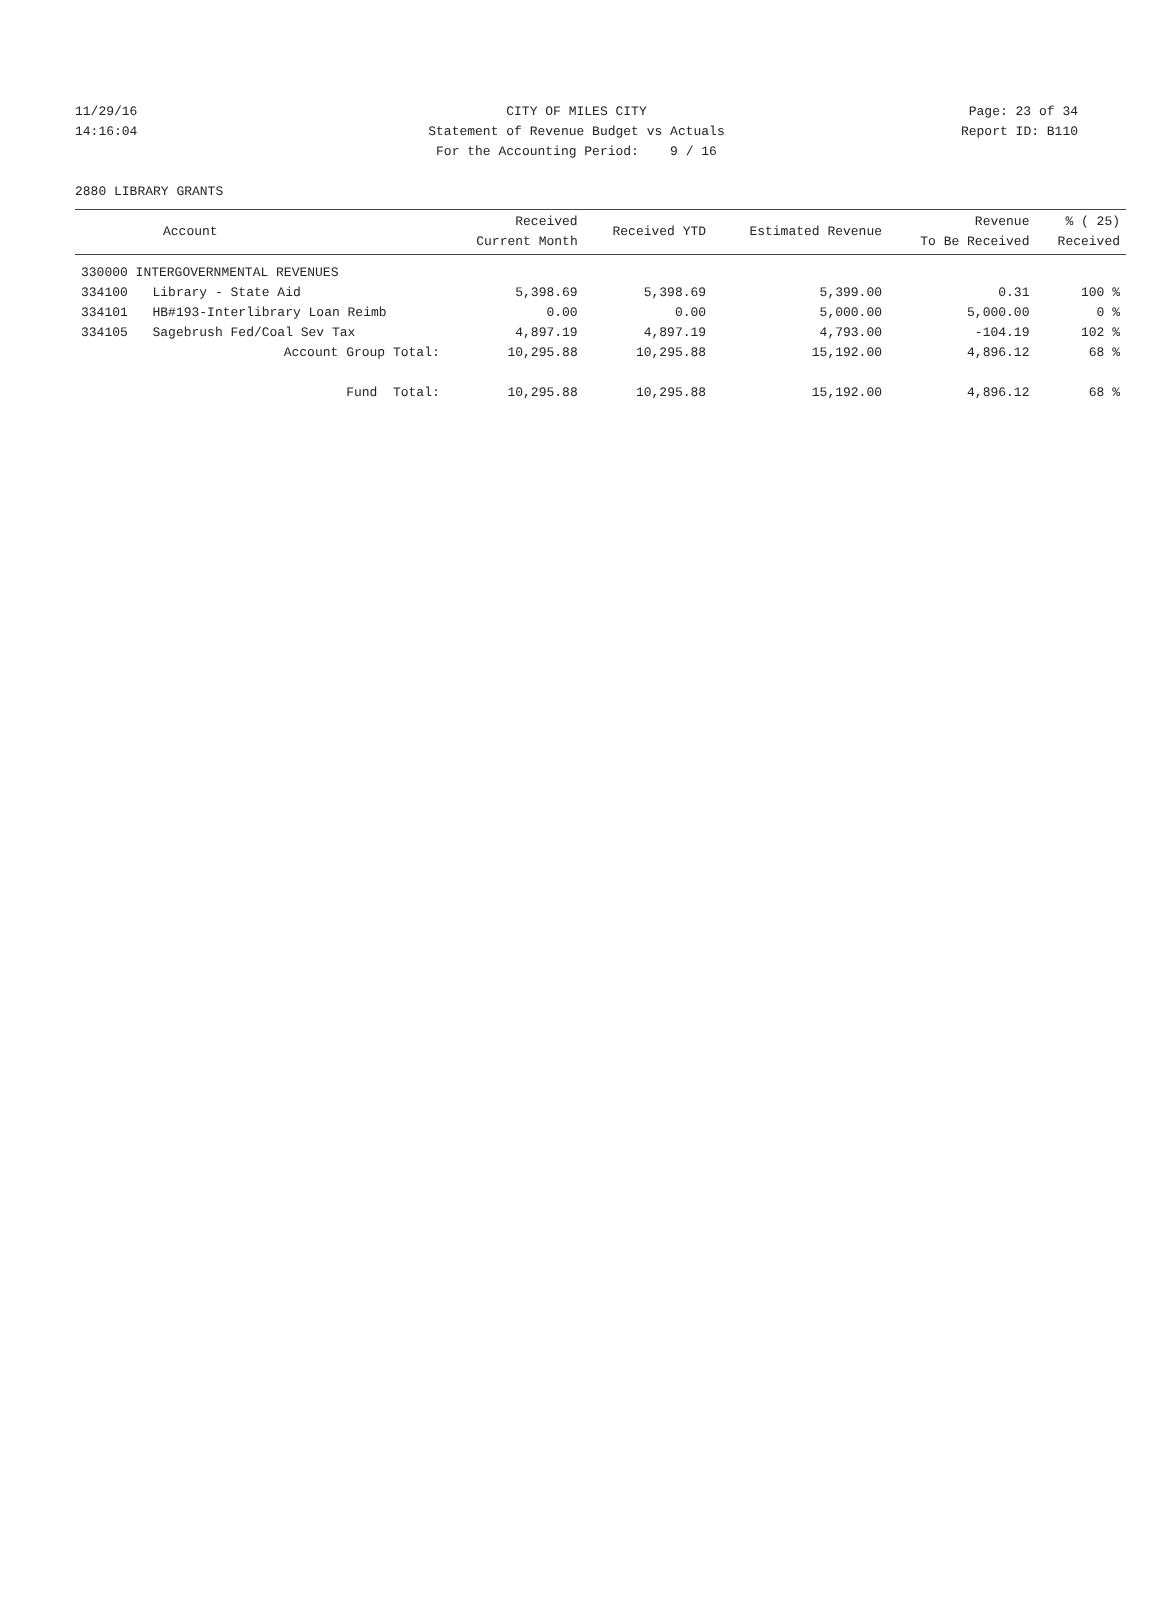11/29/16 CITY OF MILES CITY Page: 23 of 34
14:16:04 Statement of Revenue Budget vs Actuals
Report ID: B110
For the Accounting Period: 9 / 16
2880 LIBRARY GRANTS
| Account | | Received Current Month | Received YTD | Estimated Revenue | Revenue To Be Received | % ( 25) Received |
| --- | --- | --- | --- | --- | --- | --- |
| 330000 INTERGOVERNMENTAL REVENUES | | | | | | |
| 334100 | Library - State Aid | 5,398.69 | 5,398.69 | 5,399.00 | 0.31 | 100 % |
| 334101 | HB#193-Interlibrary Loan Reimb | 0.00 | 0.00 | 5,000.00 | 5,000.00 | 0 % |
| 334105 | Sagebrush Fed/Coal Sev Tax | 4,897.19 | 4,897.19 | 4,793.00 | -104.19 | 102 % |
| | Account Group Total: | 10,295.88 | 10,295.88 | 15,192.00 | 4,896.12 | 68 % |
| | Fund Total: | 10,295.88 | 10,295.88 | 15,192.00 | 4,896.12 | 68 % |